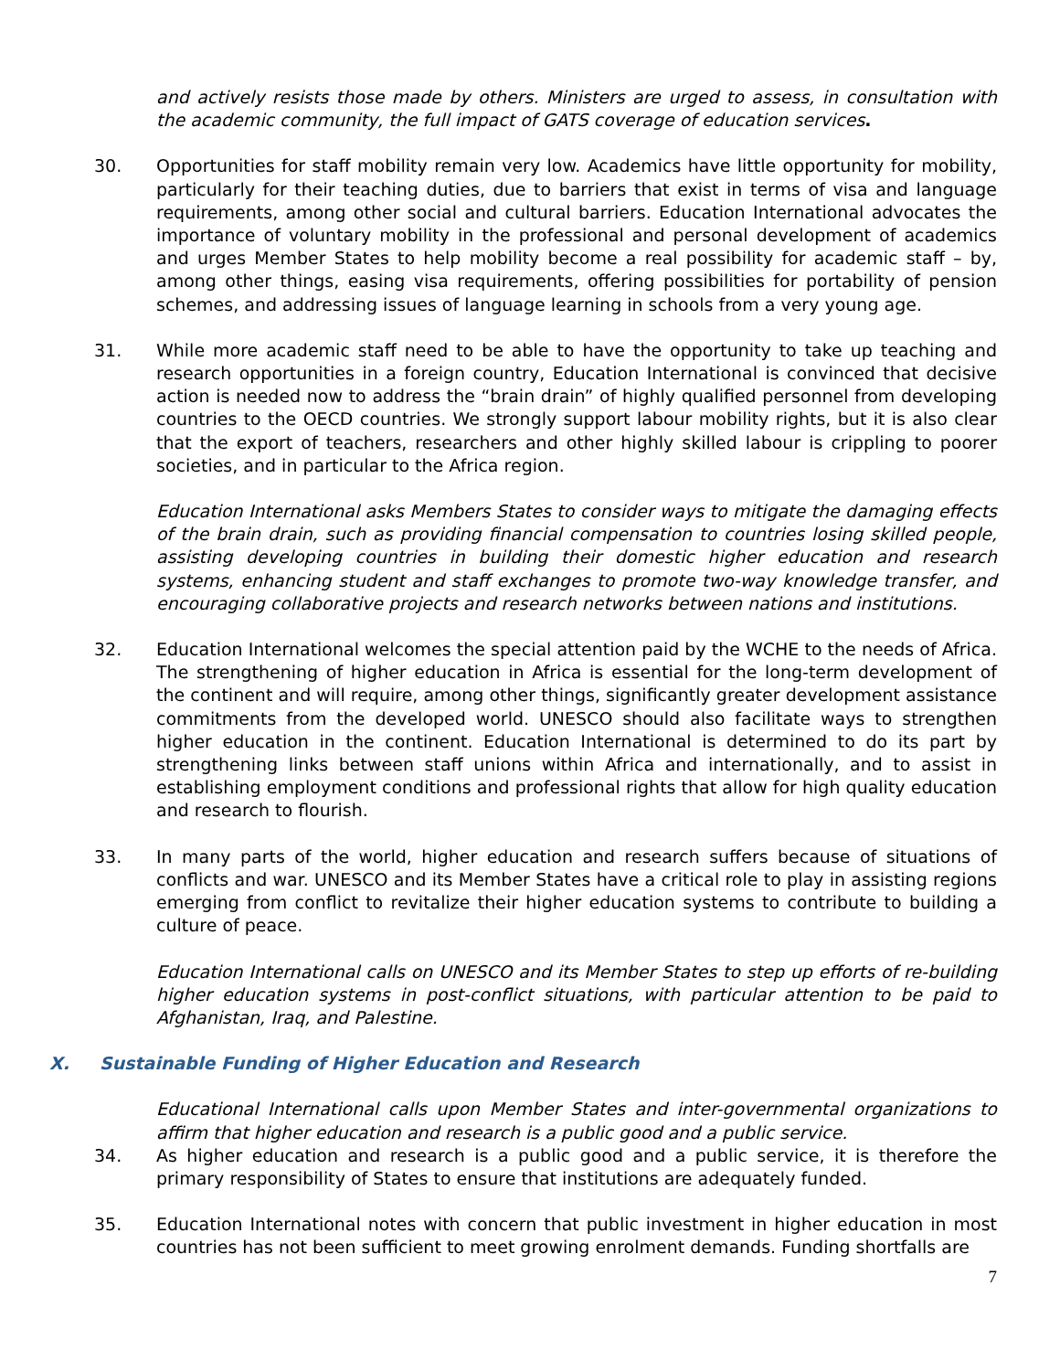and actively resists those made by others. Ministers are urged to assess, in consultation with the academic community, the full impact of GATS coverage of education services.
30. Opportunities for staff mobility remain very low. Academics have little opportunity for mobility, particularly for their teaching duties, due to barriers that exist in terms of visa and language requirements, among other social and cultural barriers. Education International advocates the importance of voluntary mobility in the professional and personal development of academics and urges Member States to help mobility become a real possibility for academic staff – by, among other things, easing visa requirements, offering possibilities for portability of pension schemes, and addressing issues of language learning in schools from a very young age.
31. While more academic staff need to be able to have the opportunity to take up teaching and research opportunities in a foreign country, Education International is convinced that decisive action is needed now to address the “brain drain” of highly qualified personnel from developing countries to the OECD countries. We strongly support labour mobility rights, but it is also clear that the export of teachers, researchers and other highly skilled labour is crippling to poorer societies, and in particular to the Africa region.
Education International asks Members States to consider ways to mitigate the damaging effects of the brain drain, such as providing financial compensation to countries losing skilled people, assisting developing countries in building their domestic higher education and research systems, enhancing student and staff exchanges to promote two-way knowledge transfer, and encouraging collaborative projects and research networks between nations and institutions.
32. Education International welcomes the special attention paid by the WCHE to the needs of Africa. The strengthening of higher education in Africa is essential for the long-term development of the continent and will require, among other things, significantly greater development assistance commitments from the developed world. UNESCO should also facilitate ways to strengthen higher education in the continent. Education International is determined to do its part by strengthening links between staff unions within Africa and internationally, and to assist in establishing employment conditions and professional rights that allow for high quality education and research to flourish.
33. In many parts of the world, higher education and research suffers because of situations of conflicts and war. UNESCO and its Member States have a critical role to play in assisting regions emerging from conflict to revitalize their higher education systems to contribute to building a culture of peace.
Education International calls on UNESCO and its Member States to step up efforts of re-building higher education systems in post-conflict situations, with particular attention to be paid to Afghanistan, Iraq, and Palestine.
X. Sustainable Funding of Higher Education and Research
Educational International calls upon Member States and inter-governmental organizations to affirm that higher education and research is a public good and a public service.
34. As higher education and research is a public good and a public service, it is therefore the primary responsibility of States to ensure that institutions are adequately funded.
35. Education International notes with concern that public investment in higher education in most countries has not been sufficient to meet growing enrolment demands. Funding shortfalls are
7